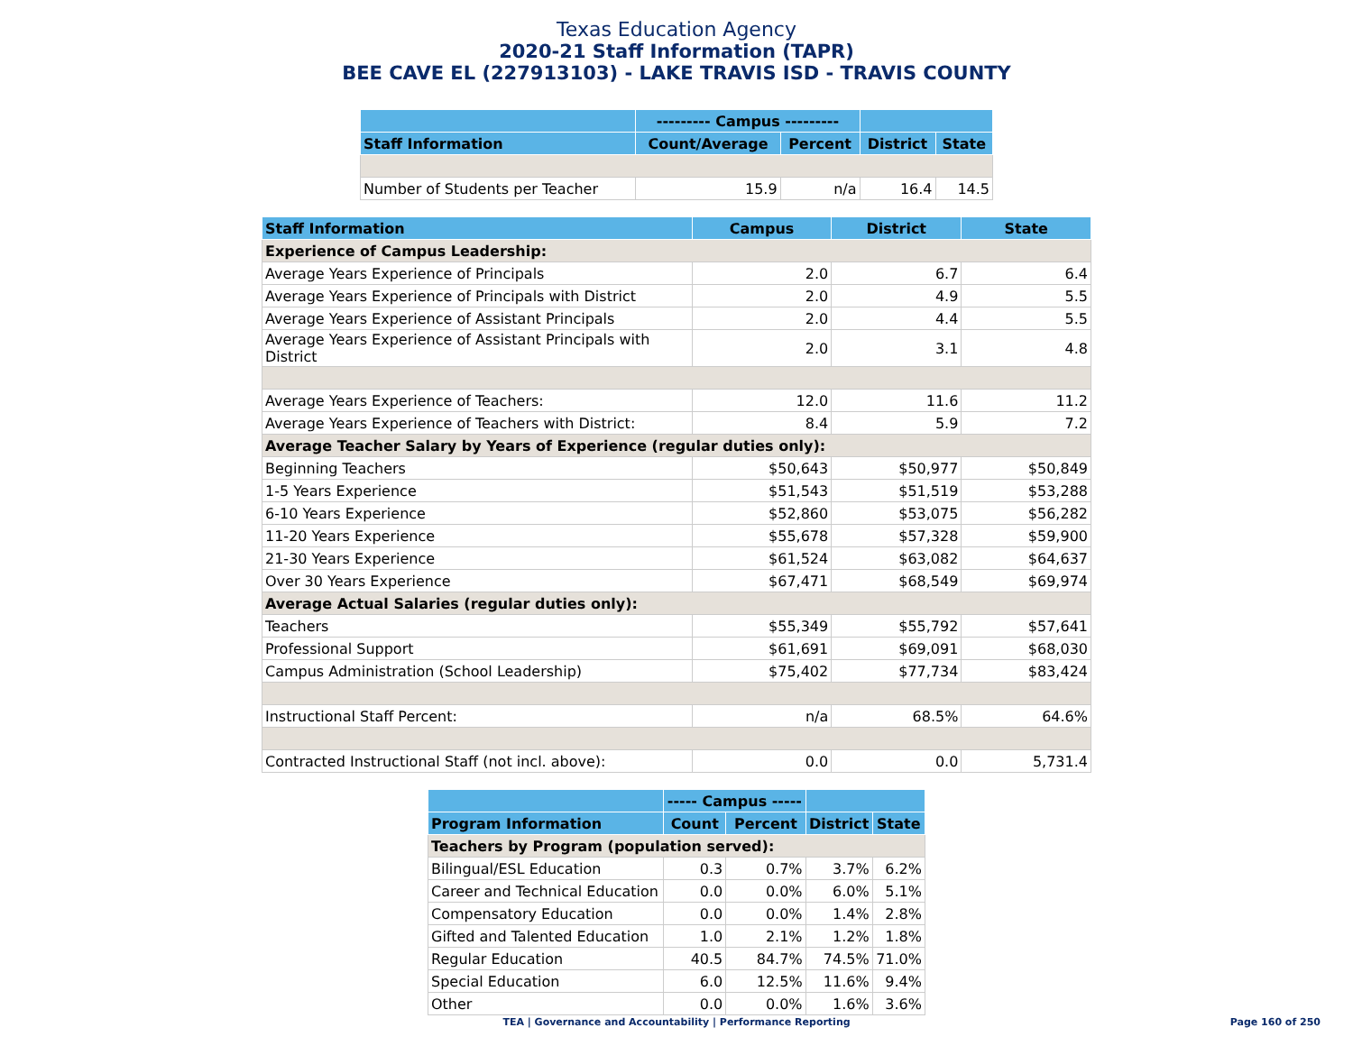Texas Education Agency
2020-21 Staff Information (TAPR)
BEE CAVE EL (227913103) - LAKE TRAVIS ISD - TRAVIS COUNTY
| | --------- Campus --------- | | | |
| --- | --- | --- | --- | --- |
| Staff Information | Count/Average | Percent | District | State |
| Number of Students per Teacher | 15.9 | n/a | 16.4 | 14.5 |
| Staff Information | Campus | District | State |
| --- | --- | --- | --- |
| Experience of Campus Leadership: | | | |
| Average Years Experience of Principals | 2.0 | 6.7 | 6.4 |
| Average Years Experience of Principals with District | 2.0 | 4.9 | 5.5 |
| Average Years Experience of Assistant Principals | 2.0 | 4.4 | 5.5 |
| Average Years Experience of Assistant Principals with District | 2.0 | 3.1 | 4.8 |
| Average Years Experience of Teachers: | 12.0 | 11.6 | 11.2 |
| Average Years Experience of Teachers with District: | 8.4 | 5.9 | 7.2 |
| Average Teacher Salary by Years of Experience (regular duties only): | | | |
| Beginning Teachers | $50,643 | $50,977 | $50,849 |
| 1-5 Years Experience | $51,543 | $51,519 | $53,288 |
| 6-10 Years Experience | $52,860 | $53,075 | $56,282 |
| 11-20 Years Experience | $55,678 | $57,328 | $59,900 |
| 21-30 Years Experience | $61,524 | $63,082 | $64,637 |
| Over 30 Years Experience | $67,471 | $68,549 | $69,974 |
| Average Actual Salaries (regular duties only): | | | |
| Teachers | $55,349 | $55,792 | $57,641 |
| Professional Support | $61,691 | $69,091 | $68,030 |
| Campus Administration (School Leadership) | $75,402 | $77,734 | $83,424 |
| Instructional Staff Percent: | n/a | 68.5% | 64.6% |
| Contracted Instructional Staff (not incl. above): | 0.0 | 0.0 | 5,731.4 |
| | ----- Campus ----- | | | |
| --- | --- | --- | --- | --- |
| Program Information | Count | Percent | District | State |
| Teachers by Program (population served): | | | | |
| Bilingual/ESL Education | 0.3 | 0.7% | 3.7% | 6.2% |
| Career and Technical Education | 0.0 | 0.0% | 6.0% | 5.1% |
| Compensatory Education | 0.0 | 0.0% | 1.4% | 2.8% |
| Gifted and Talented Education | 1.0 | 2.1% | 1.2% | 1.8% |
| Regular Education | 40.5 | 84.7% | 74.5% | 71.0% |
| Special Education | 6.0 | 12.5% | 11.6% | 9.4% |
| Other | 0.0 | 0.0% | 1.6% | 3.6% |
TEA | Governance and Accountability | Performance Reporting
Page 160 of 250